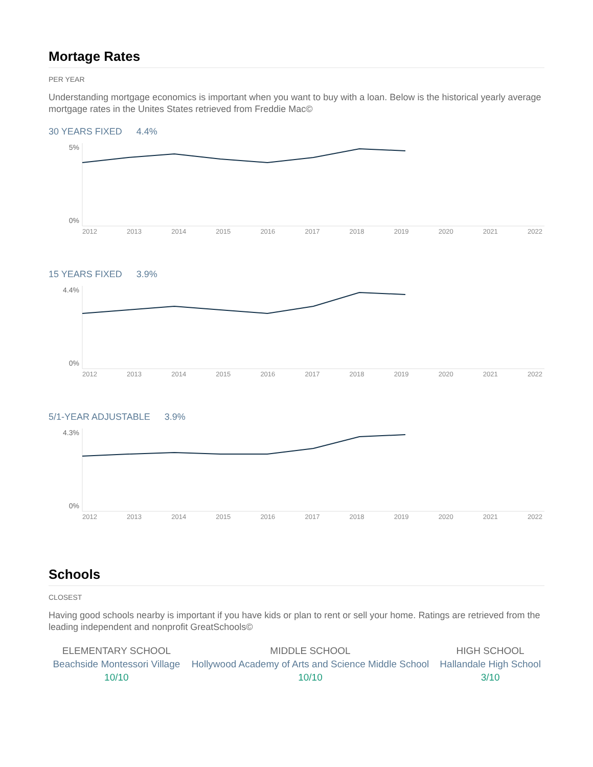Mortage Rates
PER YEAR
Understanding mortgage economics is important when you want to buy with a loan. Below is the historical yearly average mortgage rates in the Unites States retrieved from Freddie Mac©
30 YEARS FIXED 4.4%
5%
0%
2012 2013 2014 2015 2016 2017 2018 2019 2020 2021 2022
15 YEARS FIXED 3.9%
4.4%
0%
2012 2013 2014 2015 2016 2017 2018 2019 2020 2021 2022
5/1-YEAR ADJUSTABLE 3.9%
4.3%
0%
2012 2013 2014 2015 2016 2017 2018 2019 2020 2021 2022
Schools
CLOSEST
Having good schools nearby is important if you have kids or plan to rent or sell your home. Ratings are retrieved from the leading independent and nonprofit GreatSchools©
| ELEMENTARY SCHOOL | MIDDLE SCHOOL | HIGH SCHOOL |
| Beachside Montessori Village | Hollywood Academy of Arts and Science Middle School | Hallandale High School |
| 10/10 | 10/10 | 3/10 |